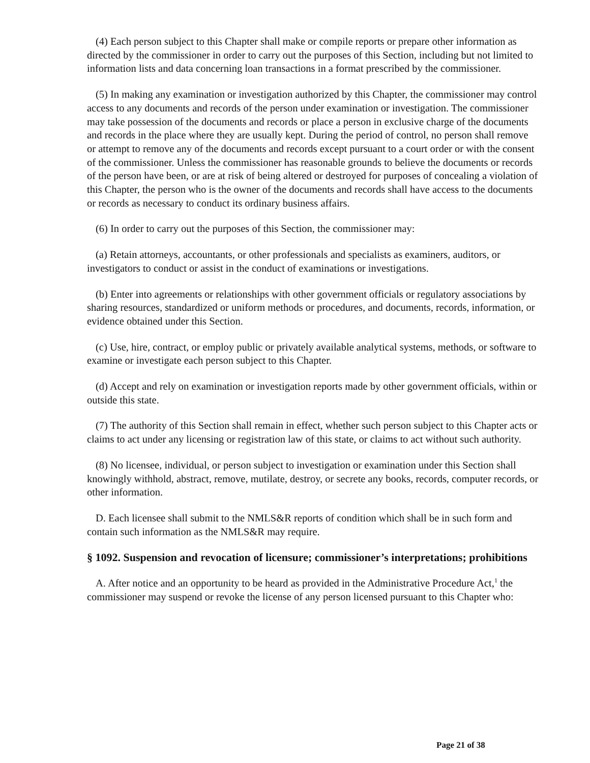(4) Each person subject to this Chapter shall make or compile reports or prepare other information as directed by the commissioner in order to carry out the purposes of this Section, including but not limited to information lists and data concerning loan transactions in a format prescribed by the commissioner.
(5) In making any examination or investigation authorized by this Chapter, the commissioner may control access to any documents and records of the person under examination or investigation. The commissioner may take possession of the documents and records or place a person in exclusive charge of the documents and records in the place where they are usually kept. During the period of control, no person shall remove or attempt to remove any of the documents and records except pursuant to a court order or with the consent of the commissioner. Unless the commissioner has reasonable grounds to believe the documents or records of the person have been, or are at risk of being altered or destroyed for purposes of concealing a violation of this Chapter, the person who is the owner of the documents and records shall have access to the documents or records as necessary to conduct its ordinary business affairs.
(6) In order to carry out the purposes of this Section, the commissioner may:
(a) Retain attorneys, accountants, or other professionals and specialists as examiners, auditors, or investigators to conduct or assist in the conduct of examinations or investigations.
(b) Enter into agreements or relationships with other government officials or regulatory associations by sharing resources, standardized or uniform methods or procedures, and documents, records, information, or evidence obtained under this Section.
(c) Use, hire, contract, or employ public or privately available analytical systems, methods, or software to examine or investigate each person subject to this Chapter.
(d) Accept and rely on examination or investigation reports made by other government officials, within or outside this state.
(7) The authority of this Section shall remain in effect, whether such person subject to this Chapter acts or claims to act under any licensing or registration law of this state, or claims to act without such authority.
(8) No licensee, individual, or person subject to investigation or examination under this Section shall knowingly withhold, abstract, remove, mutilate, destroy, or secrete any books, records, computer records, or other information.
D. Each licensee shall submit to the NMLS&R reports of condition which shall be in such form and contain such information as the NMLS&R may require.
§ 1092. Suspension and revocation of licensure; commissioner’s interpretations; prohibitions
A. After notice and an opportunity to be heard as provided in the Administrative Procedure Act,<sup>1</sup> the commissioner may suspend or revoke the license of any person licensed pursuant to this Chapter who:
Page 21 of 38